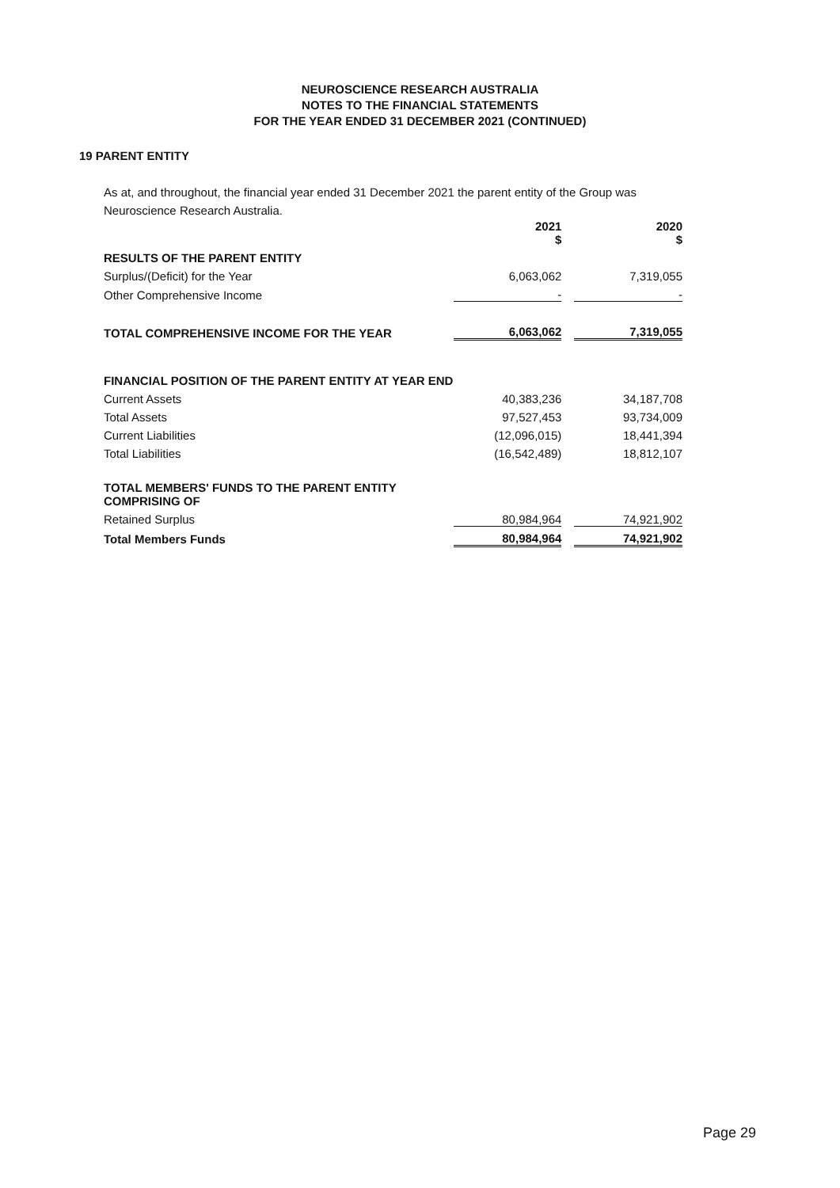NEUROSCIENCE RESEARCH AUSTRALIA
NOTES TO THE FINANCIAL STATEMENTS
FOR THE YEAR ENDED 31 DECEMBER 2021 (CONTINUED)
19 PARENT ENTITY
As at, and throughout, the financial year ended 31 December 2021 the parent entity of the Group was Neuroscience Research Australia.
| | 2021 $ | | 2020 $ |
| RESULTS OF THE PARENT ENTITY | | | |
| Surplus/(Deficit) for the Year | 6,063,062 | | 7,319,055 |
| Other Comprehensive Income | - | | - |
| TOTAL COMPREHENSIVE INCOME FOR THE YEAR | 6,063,062 | | 7,319,055 |
| FINANCIAL POSITION OF THE PARENT ENTITY AT YEAR END | | | |
| Current Assets | 40,383,236 | | 34,187,708 |
| Total Assets | 97,527,453 | | 93,734,009 |
| Current Liabilities | (12,096,015) | | 18,441,394 |
| Total Liabilities | (16,542,489) | | 18,812,107 |
| TOTAL MEMBERS' FUNDS TO THE PARENT ENTITY COMPRISING OF | | | |
| Retained Surplus | 80,984,964 | | 74,921,902 |
| Total Members Funds | 80,984,964 | | 74,921,902 |
Page 29